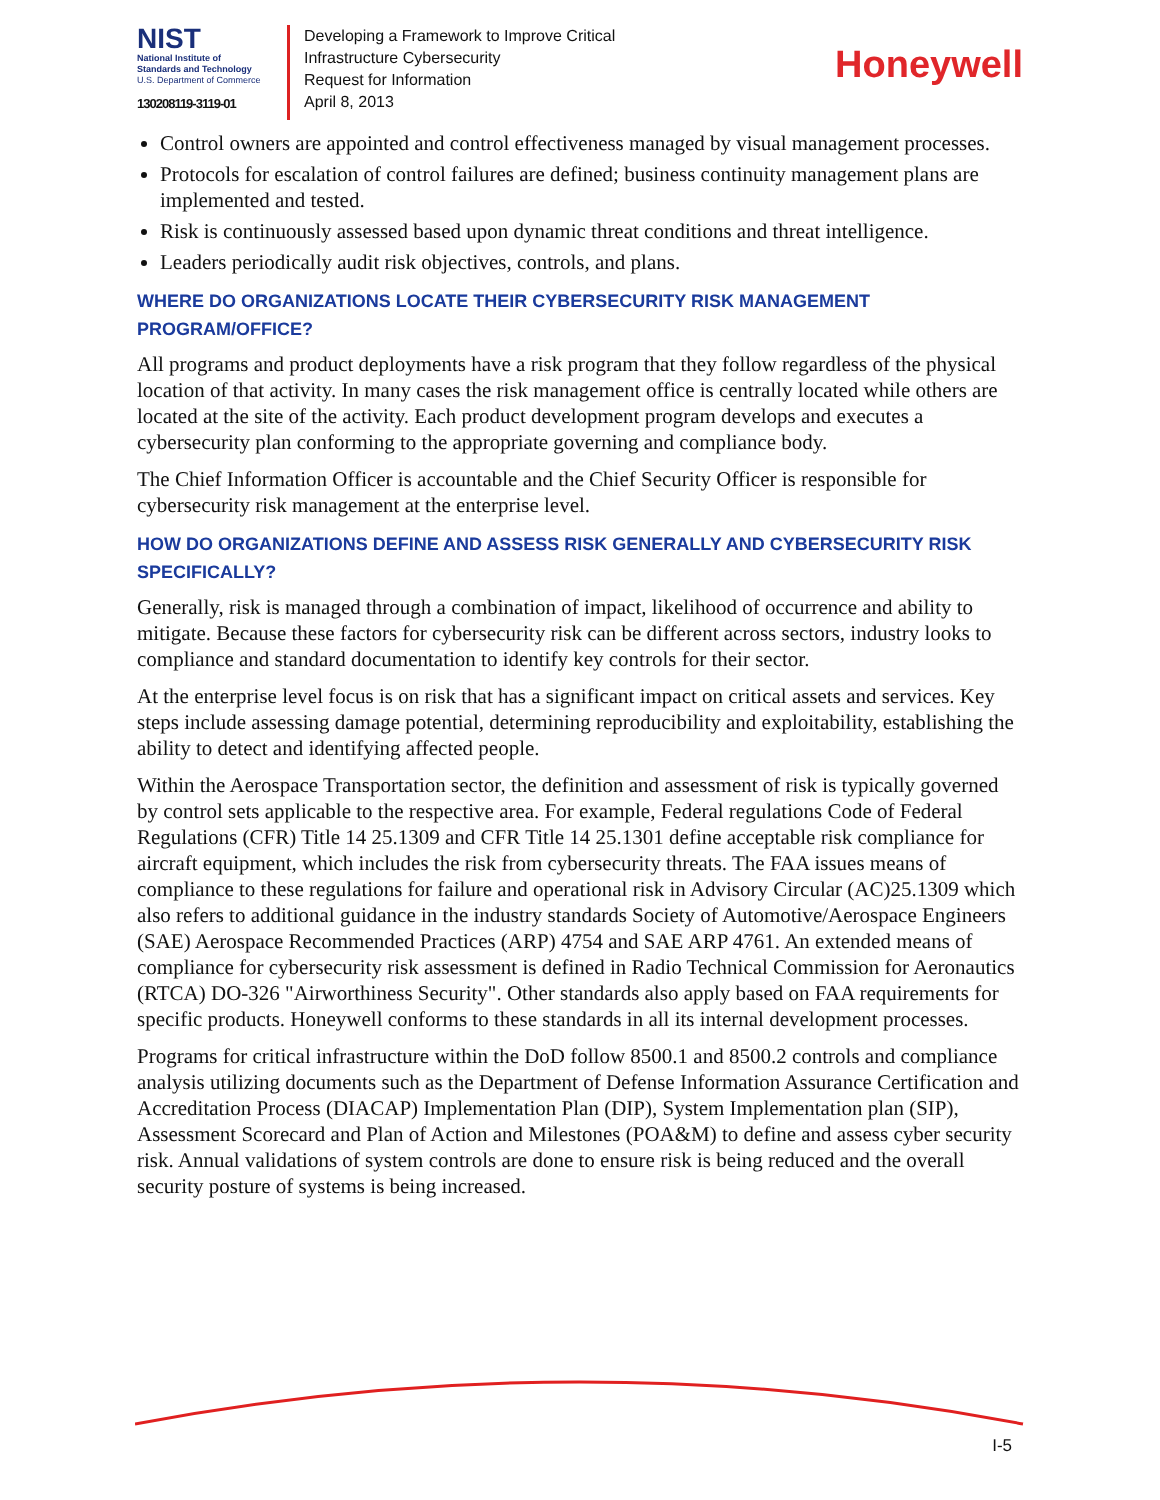NIST
National Institute of
Standards and Technology
U.S. Department of Commerce
130208119-3119-01
Developing a Framework to Improve Critical
Infrastructure Cybersecurity
Request for Information
April 8, 2013
Honeywell
Control owners are appointed and control effectiveness managed by visual management processes.
Protocols for escalation of control failures are defined; business continuity management plans are implemented and tested.
Risk is continuously assessed based upon dynamic threat conditions and threat intelligence.
Leaders periodically audit risk objectives, controls, and plans.
WHERE DO ORGANIZATIONS LOCATE THEIR CYBERSECURITY RISK MANAGEMENT PROGRAM/OFFICE?
All programs and product deployments have a risk program that they follow regardless of the physical location of that activity. In many cases the risk management office is centrally located while others are located at the site of the activity. Each product development program develops and executes a cybersecurity plan conforming to the appropriate governing and compliance body.
The Chief Information Officer is accountable and the Chief Security Officer is responsible for cybersecurity risk management at the enterprise level.
HOW DO ORGANIZATIONS DEFINE AND ASSESS RISK GENERALLY AND CYBERSECURITY RISK SPECIFICALLY?
Generally, risk is managed through a combination of impact, likelihood of occurrence and ability to mitigate. Because these factors for cybersecurity risk can be different across sectors, industry looks to compliance and standard documentation to identify key controls for their sector.
At the enterprise level focus is on risk that has a significant impact on critical assets and services. Key steps include assessing damage potential, determining reproducibility and exploitability, establishing the ability to detect and identifying affected people.
Within the Aerospace Transportation sector, the definition and assessment of risk is typically governed by control sets applicable to the respective area. For example, Federal regulations Code of Federal Regulations (CFR) Title 14 25.1309 and CFR Title 14 25.1301 define acceptable risk compliance for aircraft equipment, which includes the risk from cybersecurity threats. The FAA issues means of compliance to these regulations for failure and operational risk in Advisory Circular (AC)25.1309 which also refers to additional guidance in the industry standards Society of Automotive/Aerospace Engineers (SAE) Aerospace Recommended Practices (ARP) 4754 and SAE ARP 4761. An extended means of compliance for cybersecurity risk assessment is defined in Radio Technical Commission for Aeronautics (RTCA) DO-326 "Airworthiness Security". Other standards also apply based on FAA requirements for specific products. Honeywell conforms to these standards in all its internal development processes.
Programs for critical infrastructure within the DoD follow 8500.1 and 8500.2 controls and compliance analysis utilizing documents such as the Department of Defense Information Assurance Certification and Accreditation Process (DIACAP) Implementation Plan (DIP), System Implementation plan (SIP), Assessment Scorecard and Plan of Action and Milestones (POA&M) to define and assess cyber security risk. Annual validations of system controls are done to ensure risk is being reduced and the overall security posture of systems is being increased.
I-5